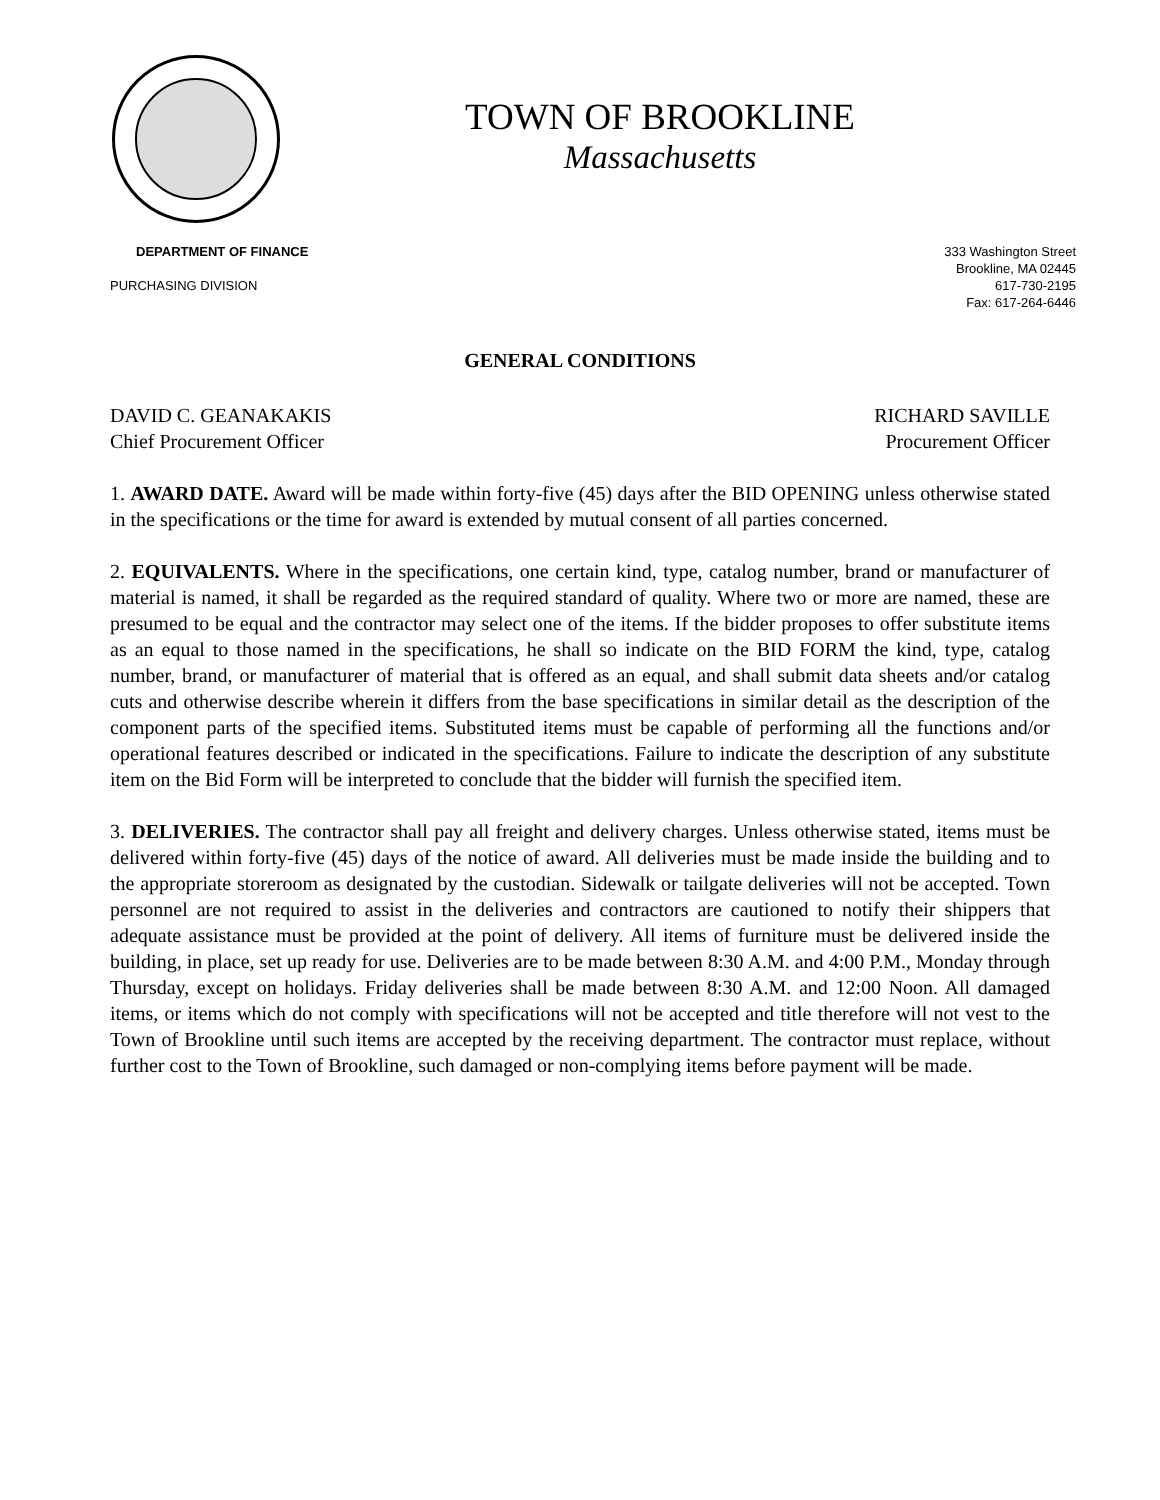TOWN OF BROOKLINE
Massachusetts
DEPARTMENT OF FINANCE
PURCHASING DIVISION
333 Washington Street
Brookline, MA 02445
617-730-2195
Fax: 617-264-6446
GENERAL CONDITIONS
DAVID C. GEANAKAKIS
Chief Procurement Officer
RICHARD SAVILLE
Procurement Officer
1. AWARD DATE. Award will be made within forty-five (45) days after the BID OPENING unless otherwise stated in the specifications or the time for award is extended by mutual consent of all parties concerned.
2. EQUIVALENTS. Where in the specifications, one certain kind, type, catalog number, brand or manufacturer of material is named, it shall be regarded as the required standard of quality. Where two or more are named, these are presumed to be equal and the contractor may select one of the items. If the bidder proposes to offer substitute items as an equal to those named in the specifications, he shall so indicate on the BID FORM the kind, type, catalog number, brand, or manufacturer of material that is offered as an equal, and shall submit data sheets and/or catalog cuts and otherwise describe wherein it differs from the base specifications in similar detail as the description of the component parts of the specified items. Substituted items must be capable of performing all the functions and/or operational features described or indicated in the specifications. Failure to indicate the description of any substitute item on the Bid Form will be interpreted to conclude that the bidder will furnish the specified item.
3. DELIVERIES. The contractor shall pay all freight and delivery charges. Unless otherwise stated, items must be delivered within forty-five (45) days of the notice of award. All deliveries must be made inside the building and to the appropriate storeroom as designated by the custodian. Sidewalk or tailgate deliveries will not be accepted. Town personnel are not required to assist in the deliveries and contractors are cautioned to notify their shippers that adequate assistance must be provided at the point of delivery. All items of furniture must be delivered inside the building, in place, set up ready for use. Deliveries are to be made between 8:30 A.M. and 4:00 P.M., Monday through Thursday, except on holidays. Friday deliveries shall be made between 8:30 A.M. and 12:00 Noon. All damaged items, or items which do not comply with specifications will not be accepted and title therefore will not vest to the Town of Brookline until such items are accepted by the receiving department. The contractor must replace, without further cost to the Town of Brookline, such damaged or non-complying items before payment will be made.